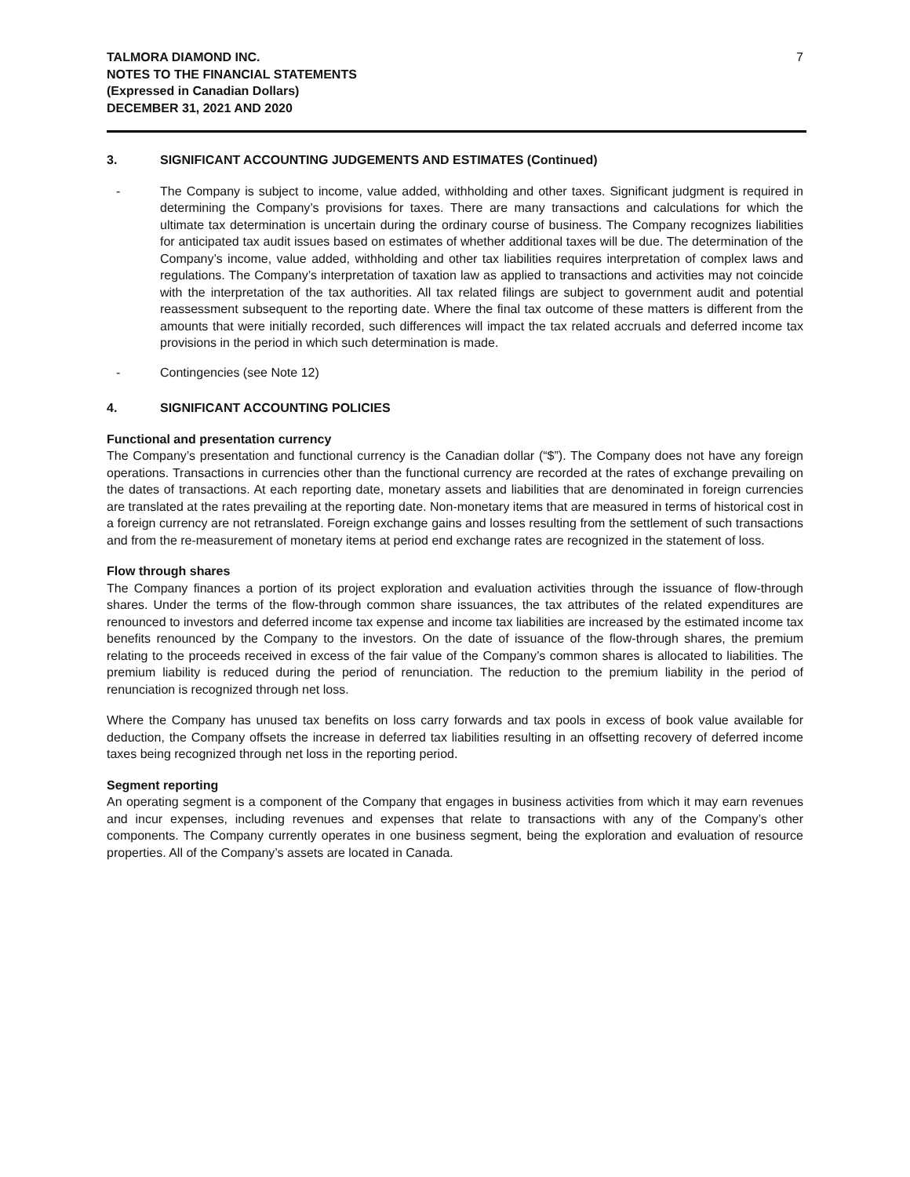TALMORA DIAMOND INC.
NOTES TO THE FINANCIAL STATEMENTS
(Expressed in Canadian Dollars)
DECEMBER 31, 2021 AND 2020
7
3. SIGNIFICANT ACCOUNTING JUDGEMENTS AND ESTIMATES (Continued)
- The Company is subject to income, value added, withholding and other taxes. Significant judgment is required in determining the Company’s provisions for taxes. There are many transactions and calculations for which the ultimate tax determination is uncertain during the ordinary course of business. The Company recognizes liabilities for anticipated tax audit issues based on estimates of whether additional taxes will be due. The determination of the Company’s income, value added, withholding and other tax liabilities requires interpretation of complex laws and regulations. The Company’s interpretation of taxation law as applied to transactions and activities may not coincide with the interpretation of the tax authorities. All tax related filings are subject to government audit and potential reassessment subsequent to the reporting date. Where the final tax outcome of these matters is different from the amounts that were initially recorded, such differences will impact the tax related accruals and deferred income tax provisions in the period in which such determination is made.
- Contingencies (see Note 12)
4. SIGNIFICANT ACCOUNTING POLICIES
Functional and presentation currency
The Company’s presentation and functional currency is the Canadian dollar (“$”). The Company does not have any foreign operations. Transactions in currencies other than the functional currency are recorded at the rates of exchange prevailing on the dates of transactions. At each reporting date, monetary assets and liabilities that are denominated in foreign currencies are translated at the rates prevailing at the reporting date. Non-monetary items that are measured in terms of historical cost in a foreign currency are not retranslated. Foreign exchange gains and losses resulting from the settlement of such transactions and from the re-measurement of monetary items at period end exchange rates are recognized in the statement of loss.
Flow through shares
The Company finances a portion of its project exploration and evaluation activities through the issuance of flow-through shares. Under the terms of the flow-through common share issuances, the tax attributes of the related expenditures are renounced to investors and deferred income tax expense and income tax liabilities are increased by the estimated income tax benefits renounced by the Company to the investors. On the date of issuance of the flow-through shares, the premium relating to the proceeds received in excess of the fair value of the Company’s common shares is allocated to liabilities. The premium liability is reduced during the period of renunciation. The reduction to the premium liability in the period of renunciation is recognized through net loss.
Where the Company has unused tax benefits on loss carry forwards and tax pools in excess of book value available for deduction, the Company offsets the increase in deferred tax liabilities resulting in an offsetting recovery of deferred income taxes being recognized through net loss in the reporting period.
Segment reporting
An operating segment is a component of the Company that engages in business activities from which it may earn revenues and incur expenses, including revenues and expenses that relate to transactions with any of the Company’s other components. The Company currently operates in one business segment, being the exploration and evaluation of resource properties. All of the Company’s assets are located in Canada.